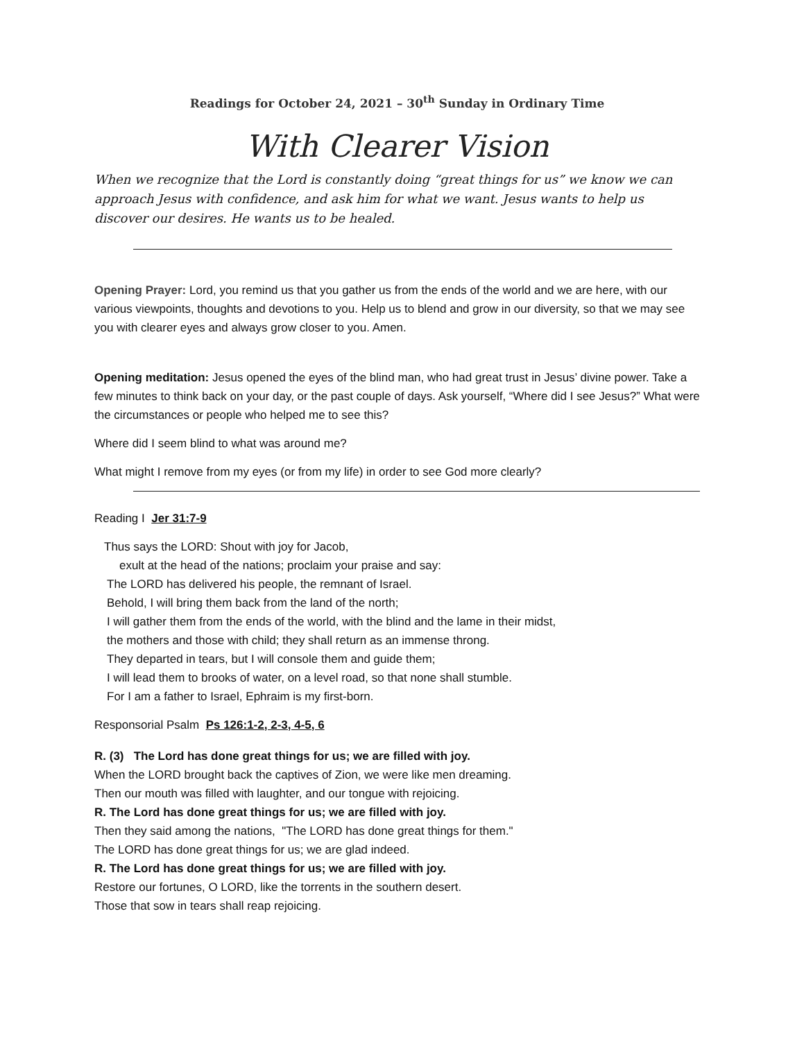Readings for October 24, 2021 – 30<sup>th</sup> Sunday in Ordinary Time
With Clearer Vision
When we recognize that the Lord is constantly doing “great things for us” we know we can approach Jesus with confidence, and ask him for what we want. Jesus wants to help us discover our desires. He wants us to be healed.
Opening Prayer: Lord, you remind us that you gather us from the ends of the world and we are here, with our various viewpoints, thoughts and devotions to you. Help us to blend and grow in our diversity, so that we may see you with clearer eyes and always grow closer to you. Amen.
Opening meditation: Jesus opened the eyes of the blind man, who had great trust in Jesus’ divine power. Take a few minutes to think back on your day, or the past couple of days. Ask yourself, “Where did I see Jesus?” What were the circumstances or people who helped me to see this?
Where did I seem blind to what was around me?
What might I remove from my eyes (or from my life) in order to see God more clearly?
Reading I Jer 31:7-9
Thus says the LORD: Shout with joy for Jacob,
exult at the head of the nations; proclaim your praise and say:
The LORD has delivered his people, the remnant of Israel.
Behold, I will bring them back from the land of the north;
I will gather them from the ends of the world, with the blind and the lame in their midst,
the mothers and those with child; they shall return as an immense throng.
They departed in tears, but I will console them and guide them;
I will lead them to brooks of water, on a level road, so that none shall stumble.
For I am a father to Israel, Ephraim is my first-born.
Responsorial Psalm Ps 126:1-2, 2-3, 4-5, 6
R. (3) The Lord has done great things for us; we are filled with joy.
When the LORD brought back the captives of Zion, we were like men dreaming.
Then our mouth was filled with laughter, and our tongue with rejoicing.
R. The Lord has done great things for us; we are filled with joy.
Then they said among the nations, "The LORD has done great things for them."
The LORD has done great things for us; we are glad indeed.
R. The Lord has done great things for us; we are filled with joy.
Restore our fortunes, O LORD, like the torrents in the southern desert.
Those that sow in tears shall reap rejoicing.